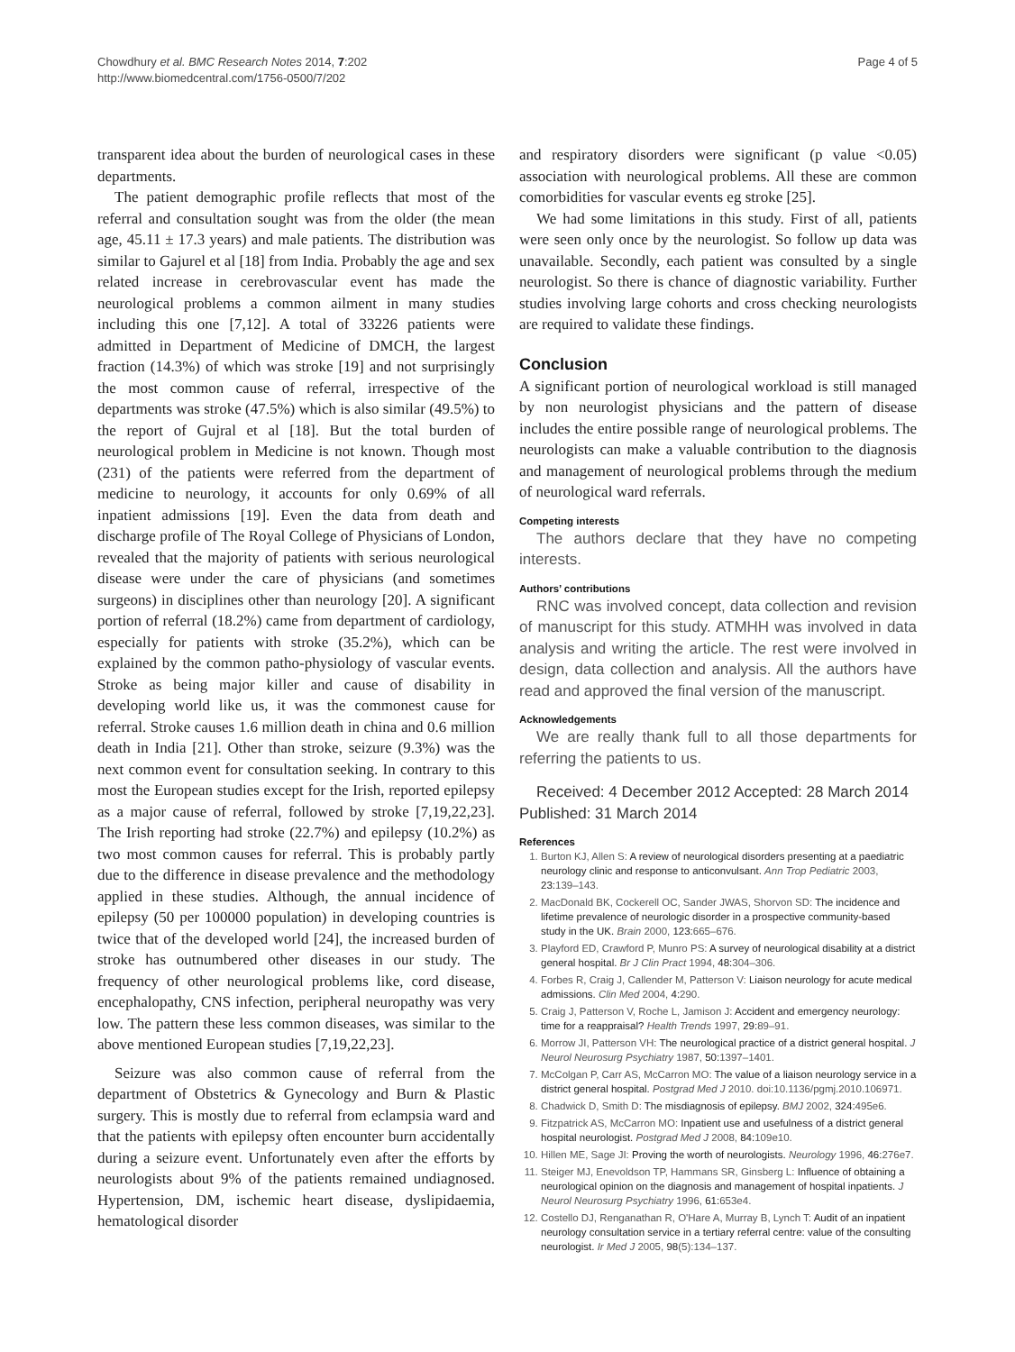Chowdhury et al. BMC Research Notes 2014, 7:202
http://www.biomedcentral.com/1756-0500/7/202
Page 4 of 5
transparent idea about the burden of neurological cases in these departments.
The patient demographic profile reflects that most of the referral and consultation sought was from the older (the mean age, 45.11 ± 17.3 years) and male patients. The distribution was similar to Gajurel et al [18] from India. Probably the age and sex related increase in cerebrovascular event has made the neurological problems a common ailment in many studies including this one [7,12]. A total of 33226 patients were admitted in Department of Medicine of DMCH, the largest fraction (14.3%) of which was stroke [19] and not surprisingly the most common cause of referral, irrespective of the departments was stroke (47.5%) which is also similar (49.5%) to the report of Gujral et al [18]. But the total burden of neurological problem in Medicine is not known. Though most (231) of the patients were referred from the department of medicine to neurology, it accounts for only 0.69% of all inpatient admissions [19]. Even the data from death and discharge profile of The Royal College of Physicians of London, revealed that the majority of patients with serious neurological disease were under the care of physicians (and sometimes surgeons) in disciplines other than neurology [20]. A significant portion of referral (18.2%) came from department of cardiology, especially for patients with stroke (35.2%), which can be explained by the common patho-physiology of vascular events. Stroke as being major killer and cause of disability in developing world like us, it was the commonest cause for referral. Stroke causes 1.6 million death in china and 0.6 million death in India [21]. Other than stroke, seizure (9.3%) was the next common event for consultation seeking. In contrary to this most the European studies except for the Irish, reported epilepsy as a major cause of referral, followed by stroke [7,19,22,23]. The Irish reporting had stroke (22.7%) and epilepsy (10.2%) as two most common causes for referral. This is probably partly due to the difference in disease prevalence and the methodology applied in these studies. Although, the annual incidence of epilepsy (50 per 100000 population) in developing countries is twice that of the developed world [24], the increased burden of stroke has outnumbered other diseases in our study. The frequency of other neurological problems like, cord disease, encephalopathy, CNS infection, peripheral neuropathy was very low. The pattern these less common diseases, was similar to the above mentioned European studies [7,19,22,23].
Seizure was also common cause of referral from the department of Obstetrics & Gynecology and Burn & Plastic surgery. This is mostly due to referral from eclampsia ward and that the patients with epilepsy often encounter burn accidentally during a seizure event. Unfortunately even after the efforts by neurologists about 9% of the patients remained undiagnosed. Hypertension, DM, ischemic heart disease, dyslipidaemia, hematological disorder
and respiratory disorders were significant (p value <0.05) association with neurological problems. All these are common comorbidities for vascular events eg stroke [25].
We had some limitations in this study. First of all, patients were seen only once by the neurologist. So follow up data was unavailable. Secondly, each patient was consulted by a single neurologist. So there is chance of diagnostic variability. Further studies involving large cohorts and cross checking neurologists are required to validate these findings.
Conclusion
A significant portion of neurological workload is still managed by non neurologist physicians and the pattern of disease includes the entire possible range of neurological problems. The neurologists can make a valuable contribution to the diagnosis and management of neurological problems through the medium of neurological ward referrals.
Competing interests
The authors declare that they have no competing interests.
Authors’ contributions
RNC was involved concept, data collection and revision of manuscript for this study. ATMHH was involved in data analysis and writing the article. The rest were involved in design, data collection and analysis. All the authors have read and approved the final version of the manuscript.
Acknowledgements
We are really thank full to all those departments for referring the patients to us.
Received: 4 December 2012 Accepted: 28 March 2014
Published: 31 March 2014
References
1. Burton KJ, Allen S: A review of neurological disorders presenting at a paediatric neurology clinic and response to anticonvulsant. Ann Trop Pediatric 2003, 23: 139–143.
2. MacDonald BK, Cockerell OC, Sander JWAS, Shorvon SD: The incidence and lifetime prevalence of neurologic disorder in a prospective community-based study in the UK. Brain 2000, 123: 665–676.
3. Playford ED, Crawford P, Munro PS: A survey of neurological disability at a district general hospital. Br J Clin Pract 1994, 48: 304–306.
4. Forbes R, Craig J, Callender M, Patterson V: Liaison neurology for acute medical admissions. Clin Med 2004, 4: 290.
5. Craig J, Patterson V, Roche L, Jamison J: Accident and emergency neurology: time for a reappraisal? Health Trends 1997, 29: 89–91.
6. Morrow JI, Patterson VH: The neurological practice of a district general hospital. J Neurol Neurosurg Psychiatry 1987, 50: 1397–1401.
7. McColgan P, Carr AS, McCarron MO: The value of a liaison neurology service in a district general hospital. Postgrad Med J 2010. doi:10.1136/pgmj.2010.106971.
8. Chadwick D, Smith D: The misdiagnosis of epilepsy. BMJ 2002, 324: 495e6.
9. Fitzpatrick AS, McCarron MO: Inpatient use and usefulness of a district general hospital neurologist. Postgrad Med J 2008, 84: 109e10.
10. Hillen ME, Sage JI: Proving the worth of neurologists. Neurology 1996, 46: 276e7.
11. Steiger MJ, Enevoldson TP, Hammans SR, Ginsberg L: Influence of obtaining a neurological opinion on the diagnosis and management of hospital inpatients. J Neurol Neurosurg Psychiatry 1996, 61: 653e4.
12. Costello DJ, Renganathan R, O'Hare A, Murray B, Lynch T: Audit of an inpatient neurology consultation service in a tertiary referral centre: value of the consulting neurologist. Ir Med J 2005, 98(5):134–137.